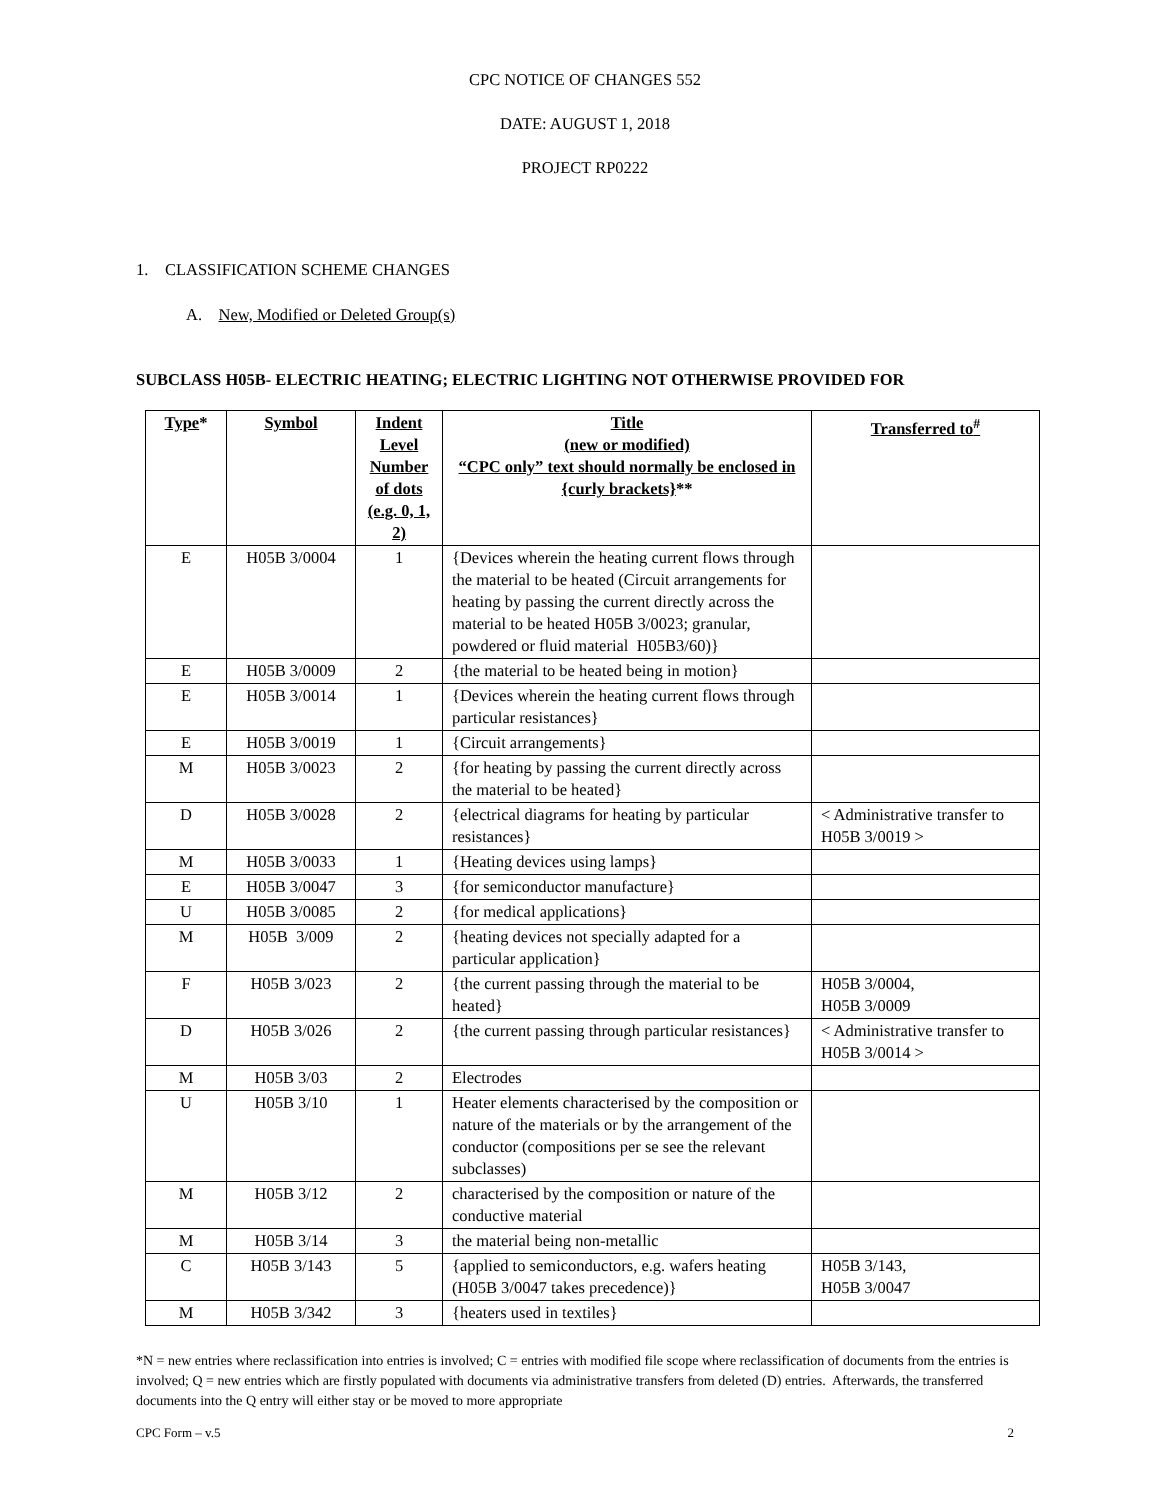CPC NOTICE OF CHANGES 552
DATE: AUGUST 1, 2018
PROJECT RP0222
1. CLASSIFICATION SCHEME CHANGES
A. New, Modified or Deleted Group(s)
SUBCLASS H05B- ELECTRIC HEATING; ELECTRIC LIGHTING NOT OTHERWISE PROVIDED FOR
| Type * | Symbol | Indent Level Number of dots (e.g. 0, 1, 2) | Title (new or modified) “CPC only” text should normally be enclosed in {curly brackets} ** | Transferred to<sup>#</sup> |
| --- | --- | --- | --- | --- |
| E | H05B 3/0004 | 1 | {Devices wherein the heating current flows through the material to be heated (Circuit arrangements for heating by passing the current directly across the material to be heated H05B 3/0023; granular, powdered or fluid material H05B3/60)} | |
| E | H05B 3/0009 | 2 | {the material to be heated being in motion} | |
| E | H05B 3/0014 | 1 | {Devices wherein the heating current flows through particular resistances} | |
| E | H05B 3/0019 | 1 | {Circuit arrangements} | |
| M | H05B 3/0023 | 2 | {for heating by passing the current directly across the material to be heated} | |
| D | H05B 3/0028 | 2 | {electrical diagrams for heating by particular resistances} | < Administrative transfer to H05B 3/0019 > |
| M | H05B 3/0033 | 1 | {Heating devices using lamps} | |
| E | H05B 3/0047 | 3 | {for semiconductor manufacture} | |
| U | H05B 3/0085 | 2 | {for medical applications} | |
| M | H05B 3/009 | 2 | {heating devices not specially adapted for a particular application} | |
| F | H05B 3/023 | 2 | {the current passing through the material to be heated} | H05B 3/0004, H05B 3/0009 |
| D | H05B 3/026 | 2 | {the current passing through particular resistances} | < Administrative transfer to H05B 3/0014 > |
| M | H05B 3/03 | 2 | Electrodes | |
| U | H05B 3/10 | 1 | Heater elements characterised by the composition or nature of the materials or by the arrangement of the conductor (compositions per se see the relevant subclasses) | |
| M | H05B 3/12 | 2 | characterised by the composition or nature of the conductive material | |
| M | H05B 3/14 | 3 | the material being non-metallic | |
| C | H05B 3/143 | 5 | {applied to semiconductors, e.g. wafers heating (H05B 3/0047 takes precedence)} | H05B 3/143, H05B 3/0047 |
| M | H05B 3/342 | 3 | {heaters used in textiles} | |
*N = new entries where reclassification into entries is involved; C = entries with modified file scope where reclassification of documents from the entries is involved; Q = new entries which are firstly populated with documents via administrative transfers from deleted (D) entries. Afterwards, the transferred documents into the Q entry will either stay or be moved to more appropriate
CPC Form – v.5 2